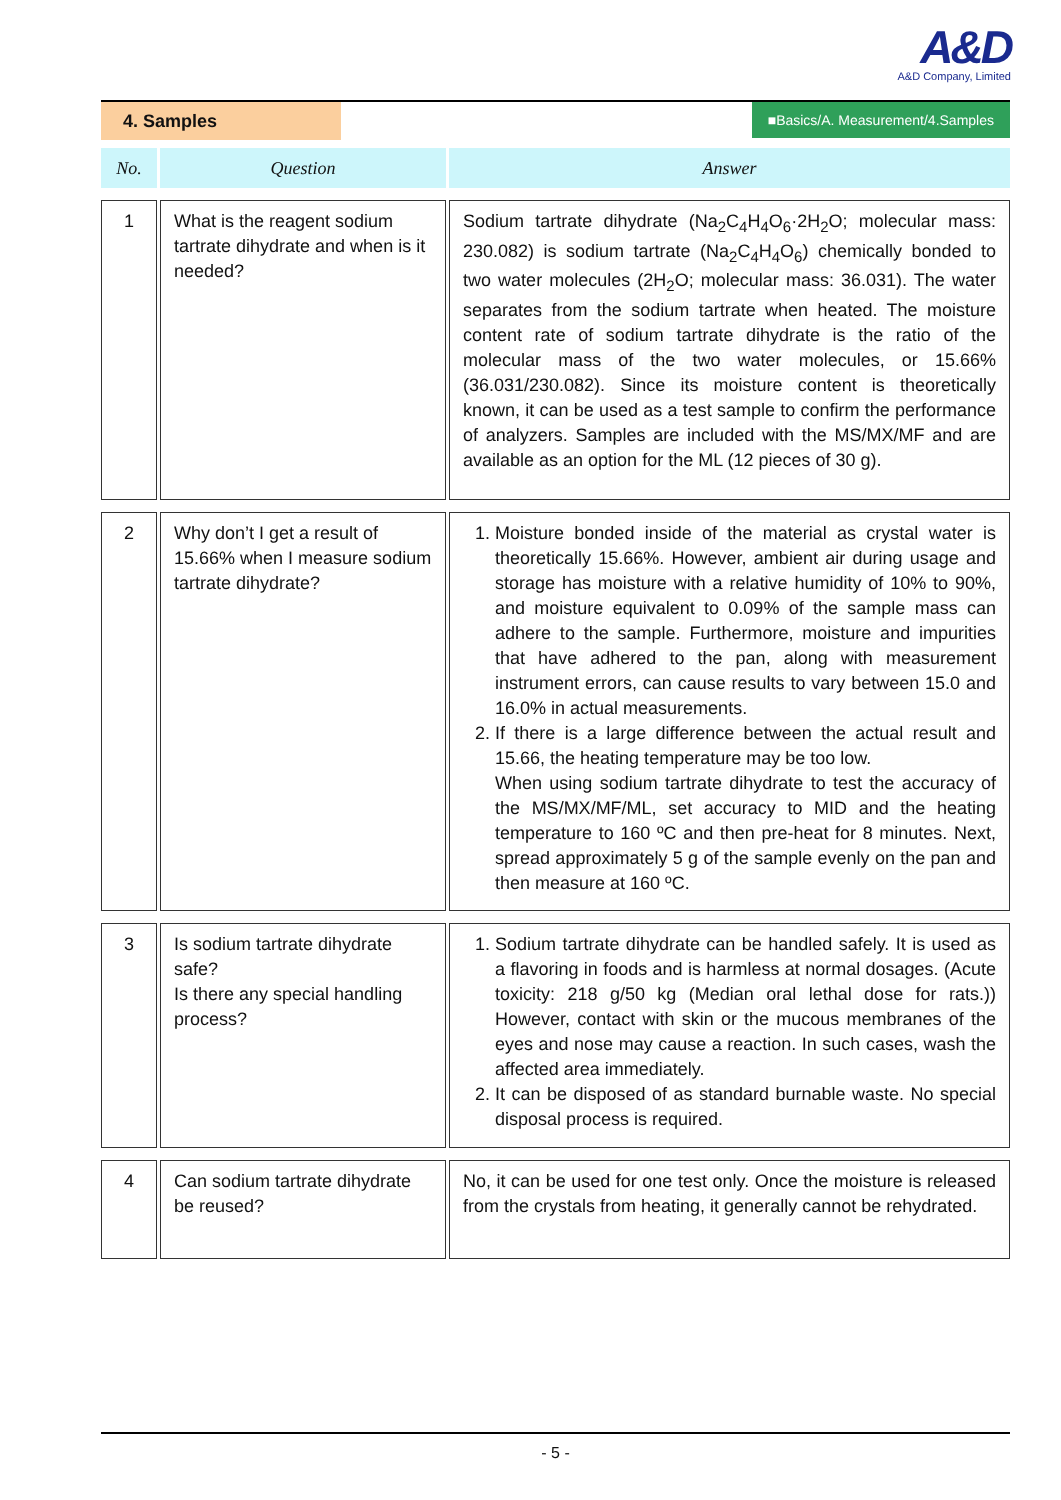A&D
A&D Company, Limited
4. Samples
■Basics/A. Measurement/4.Samples
| No. | Question | Answer |
| --- | --- | --- |
| 1 | What is the reagent sodium tartrate dihydrate and when is it needed? | Sodium tartrate dihydrate (Na<sub>2</sub>C<sub>4</sub>H<sub>4</sub>O<sub>6</sub>·2H<sub>2</sub>O; molecular mass: 230.082) is sodium tartrate (Na<sub>2</sub>C<sub>4</sub>H<sub>4</sub>O<sub>6</sub>) chemically bonded to two water molecules (2H<sub>2</sub>O; molecular mass: 36.031). The water separates from the sodium tartrate when heated. The moisture content rate of sodium tartrate dihydrate is the ratio of the molecular mass of the two water molecules, or 15.66% (36.031/230.082). Since its moisture content is theoretically known, it can be used as a test sample to confirm the performance of analyzers. Samples are included with the MS/MX/MF and are available as an option for the ML (12 pieces of 30 g). |
| 2 | Why don’t I get a result of 15.66% when I measure sodium tartrate dihydrate? | 1. Moisture bonded inside of the material as crystal water is theoretically 15.66%. However, ambient air during usage and storage has moisture with a relative humidity of 10% to 90%, and moisture equivalent to 0.09% of the sample mass can adhere to the sample. Furthermore, moisture and impurities that have adhered to the pan, along with measurement instrument errors, can cause results to vary between 15.0 and 16.0% in actual measurements. 2. If there is a large difference between the actual result and 15.66, the heating temperature may be too low. When using sodium tartrate dihydrate to test the accuracy of the MS/MX/MF/ML, set accuracy to MID and the heating temperature to 160 ºC and then pre-heat for 8 minutes. Next, spread approximately 5 g of the sample evenly on the pan and then measure at 160 ºC. |
| 3 | Is sodium tartrate dihydrate safe? Is there any special handling process? | 1. Sodium tartrate dihydrate can be handled safely. It is used as a flavoring in foods and is harmless at normal dosages. (Acute toxicity: 218 g/50 kg (Median oral lethal dose for rats.)) However, contact with skin or the mucous membranes of the eyes and nose may cause a reaction. In such cases, wash the affected area immediately. 2. It can be disposed of as standard burnable waste. No special disposal process is required. |
| 4 | Can sodium tartrate dihydrate be reused? | No, it can be used for one test only. Once the moisture is released from the crystals from heating, it generally cannot be rehydrated. |
- 5 -